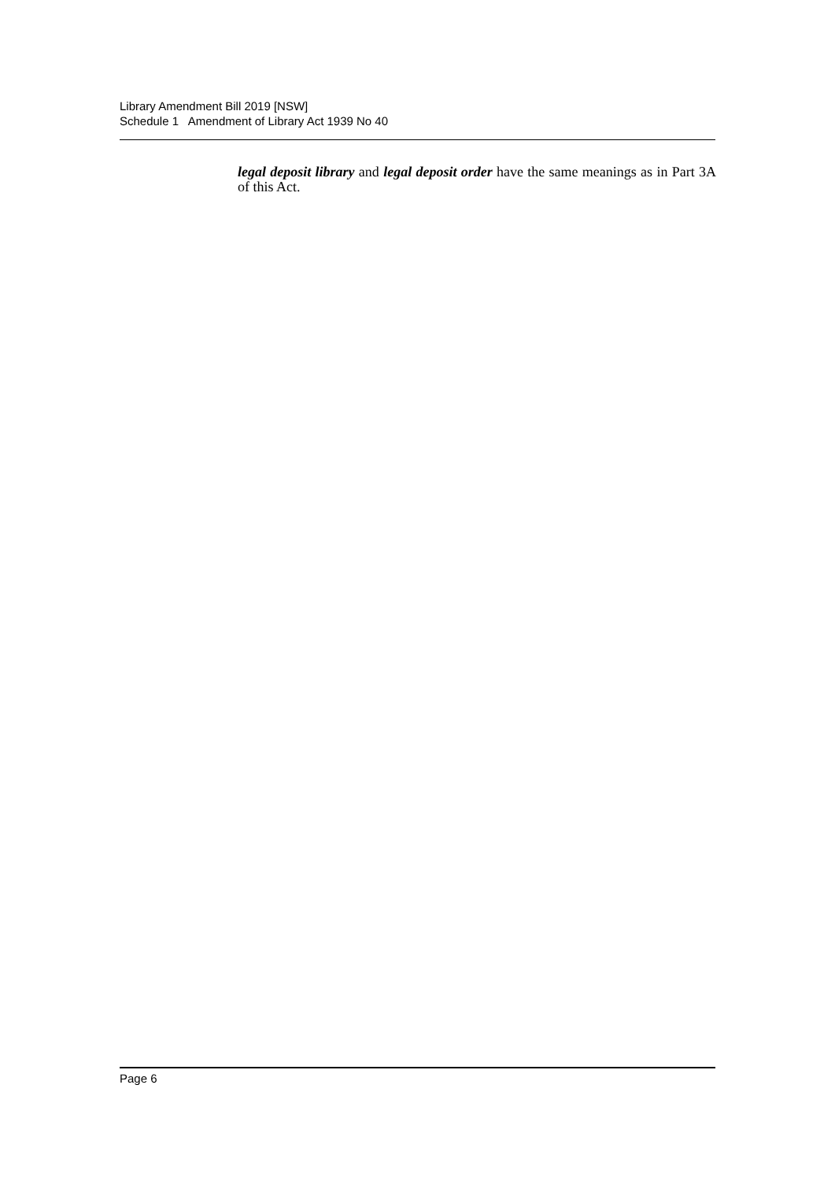Library Amendment Bill 2019 [NSW]
Schedule 1 Amendment of Library Act 1939 No 40
legal deposit library and legal deposit order have the same meanings as in Part 3A of this Act.
Page 6